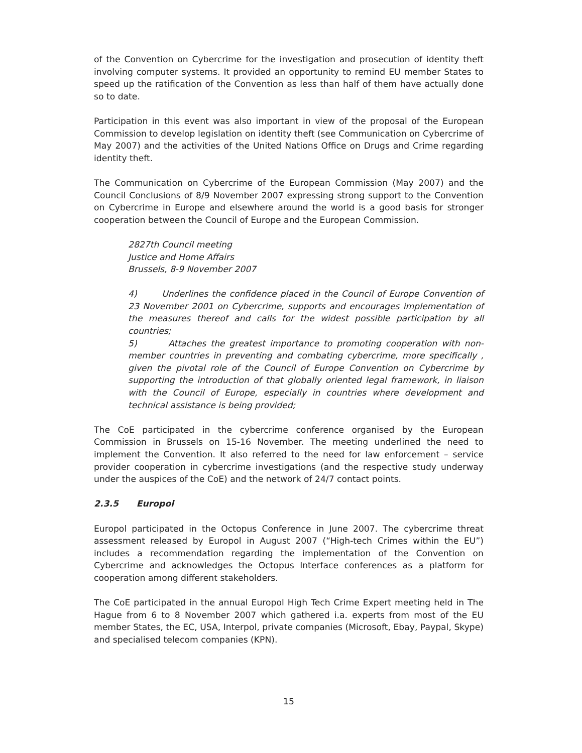of the Convention on Cybercrime for the investigation and prosecution of identity theft involving computer systems. It provided an opportunity to remind EU member States to speed up the ratification of the Convention as less than half of them have actually done so to date.
Participation in this event was also important in view of the proposal of the European Commission to develop legislation on identity theft (see Communication on Cybercrime of May 2007) and the activities of the United Nations Office on Drugs and Crime regarding identity theft.
The Communication on Cybercrime of the European Commission (May 2007) and the Council Conclusions of 8/9 November 2007 expressing strong support to the Convention on Cybercrime in Europe and elsewhere around the world is a good basis for stronger cooperation between the Council of Europe and the European Commission.
2827th Council meeting
Justice and Home Affairs
Brussels, 8-9 November 2007
4) Underlines the confidence placed in the Council of Europe Convention of 23 November 2001 on Cybercrime, supports and encourages implementation of the measures thereof and calls for the widest possible participation by all countries;
5) Attaches the greatest importance to promoting cooperation with non-member countries in preventing and combating cybercrime, more specifically , given the pivotal role of the Council of Europe Convention on Cybercrime by supporting the introduction of that globally oriented legal framework, in liaison with the Council of Europe, especially in countries where development and technical assistance is being provided;
The CoE participated in the cybercrime conference organised by the European Commission in Brussels on 15-16 November. The meeting underlined the need to implement the Convention. It also referred to the need for law enforcement – service provider cooperation in cybercrime investigations (and the respective study underway under the auspices of the CoE) and the network of 24/7 contact points.
2.3.5 Europol
Europol participated in the Octopus Conference in June 2007. The cybercrime threat assessment released by Europol in August 2007 (“High-tech Crimes within the EU”) includes a recommendation regarding the implementation of the Convention on Cybercrime and acknowledges the Octopus Interface conferences as a platform for cooperation among different stakeholders.
The CoE participated in the annual Europol High Tech Crime Expert meeting held in The Hague from 6 to 8 November 2007 which gathered i.a. experts from most of the EU member States, the EC, USA, Interpol, private companies (Microsoft, Ebay, Paypal, Skype) and specialised telecom companies (KPN).
15